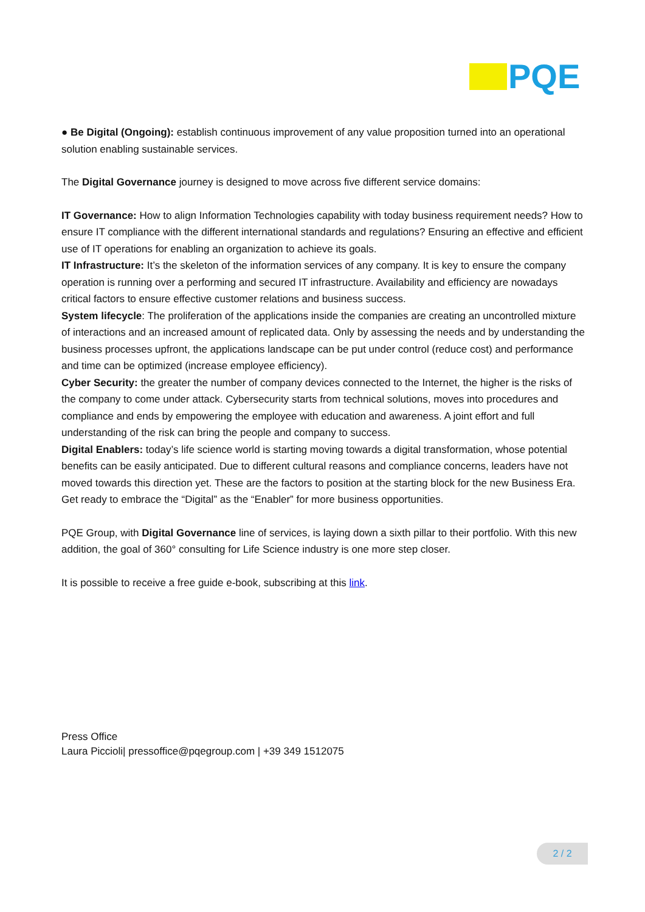PQE
● Be Digital (Ongoing): establish continuous improvement of any value proposition turned into an operational solution enabling sustainable services.
The Digital Governance journey is designed to move across five different service domains:
IT Governance: How to align Information Technologies capability with today business requirement needs? How to ensure IT compliance with the different international standards and regulations? Ensuring an effective and efficient use of IT operations for enabling an organization to achieve its goals.
IT Infrastructure: It’s the skeleton of the information services of any company. It is key to ensure the company operation is running over a performing and secured IT infrastructure. Availability and efficiency are nowadays critical factors to ensure effective customer relations and business success.
System lifecycle: The proliferation of the applications inside the companies are creating an uncontrolled mixture of interactions and an increased amount of replicated data. Only by assessing the needs and by understanding the business processes upfront, the applications landscape can be put under control (reduce cost) and performance and time can be optimized (increase employee efficiency).
Cyber Security: the greater the number of company devices connected to the Internet, the higher is the risks of the company to come under attack. Cybersecurity starts from technical solutions, moves into procedures and compliance and ends by empowering the employee with education and awareness. A joint effort and full understanding of the risk can bring the people and company to success.
Digital Enablers: today’s life science world is starting moving towards a digital transformation, whose potential benefits can be easily anticipated. Due to different cultural reasons and compliance concerns, leaders have not moved towards this direction yet. These are the factors to position at the starting block for the new Business Era. Get ready to embrace the “Digital” as the “Enabler” for more business opportunities.
PQE Group, with Digital Governance line of services, is laying down a sixth pillar to their portfolio. With this new addition, the goal of 360° consulting for Life Science industry is one more step closer.
It is possible to receive a free guide e-book, subscribing at this link.
Press Office
Laura Piccioli| pressoffice@pqegroup.com | +39 349 1512075
2 / 2